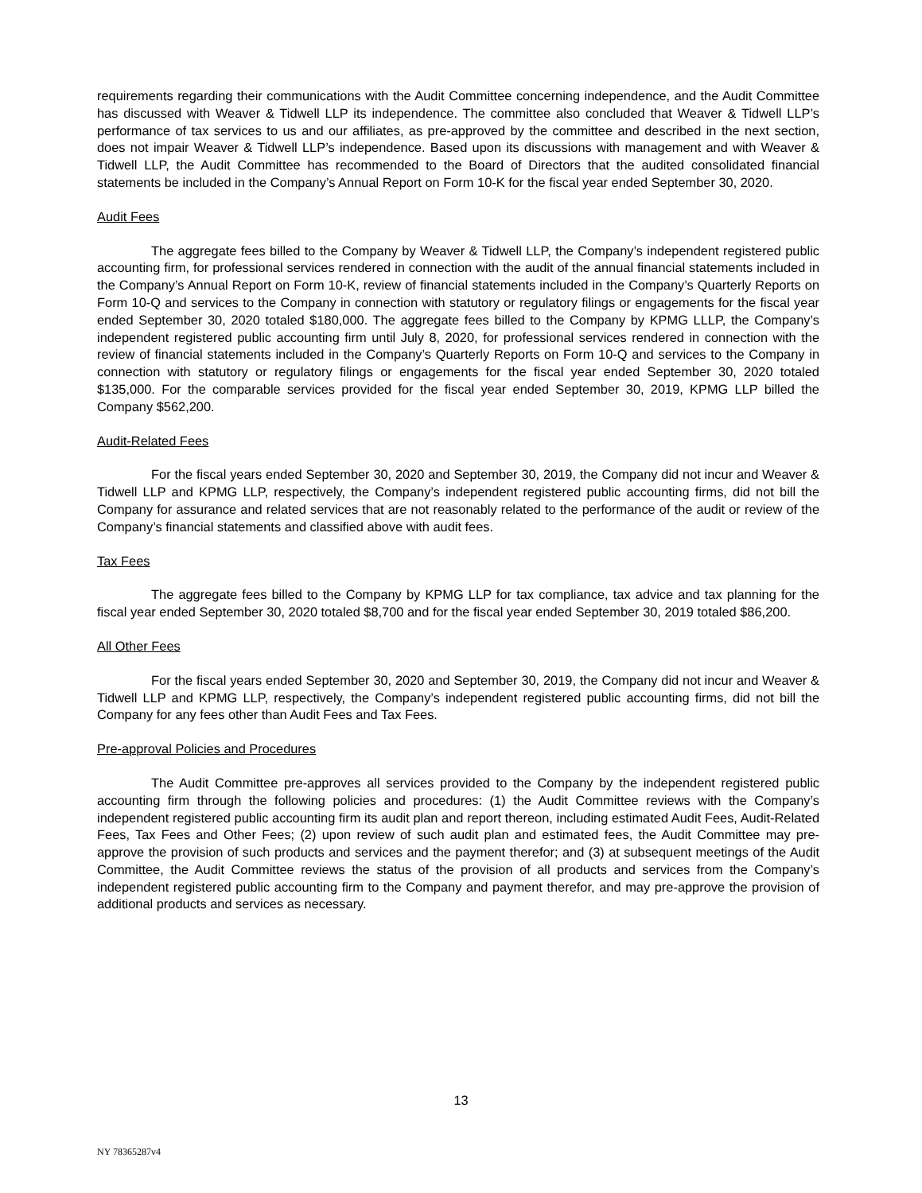requirements regarding their communications with the Audit Committee concerning independence, and the Audit Committee has discussed with Weaver & Tidwell LLP its independence. The committee also concluded that Weaver & Tidwell LLP’s performance of tax services to us and our affiliates, as pre-approved by the committee and described in the next section, does not impair Weaver & Tidwell LLP’s independence. Based upon its discussions with management and with Weaver & Tidwell LLP, the Audit Committee has recommended to the Board of Directors that the audited consolidated financial statements be included in the Company’s Annual Report on Form 10-K for the fiscal year ended September 30, 2020.
Audit Fees
The aggregate fees billed to the Company by Weaver & Tidwell LLP, the Company’s independent registered public accounting firm, for professional services rendered in connection with the audit of the annual financial statements included in the Company’s Annual Report on Form 10-K, review of financial statements included in the Company’s Quarterly Reports on Form 10-Q and services to the Company in connection with statutory or regulatory filings or engagements for the fiscal year ended September 30, 2020 totaled $180,000. The aggregate fees billed to the Company by KPMG LLLP, the Company’s independent registered public accounting firm until July 8, 2020, for professional services rendered in connection with the review of financial statements included in the Company’s Quarterly Reports on Form 10-Q and services to the Company in connection with statutory or regulatory filings or engagements for the fiscal year ended September 30, 2020 totaled $135,000. For the comparable services provided for the fiscal year ended September 30, 2019, KPMG LLP billed the Company $562,200.
Audit-Related Fees
For the fiscal years ended September 30, 2020 and September 30, 2019, the Company did not incur and Weaver & Tidwell LLP and KPMG LLP, respectively, the Company’s independent registered public accounting firms, did not bill the Company for assurance and related services that are not reasonably related to the performance of the audit or review of the Company’s financial statements and classified above with audit fees.
Tax Fees
The aggregate fees billed to the Company by KPMG LLP for tax compliance, tax advice and tax planning for the fiscal year ended September 30, 2020 totaled $8,700 and for the fiscal year ended September 30, 2019 totaled $86,200.
All Other Fees
For the fiscal years ended September 30, 2020 and September 30, 2019, the Company did not incur and Weaver & Tidwell LLP and KPMG LLP, respectively, the Company’s independent registered public accounting firms, did not bill the Company for any fees other than Audit Fees and Tax Fees.
Pre-approval Policies and Procedures
The Audit Committee pre-approves all services provided to the Company by the independent registered public accounting firm through the following policies and procedures: (1) the Audit Committee reviews with the Company’s independent registered public accounting firm its audit plan and report thereon, including estimated Audit Fees, Audit-Related Fees, Tax Fees and Other Fees; (2) upon review of such audit plan and estimated fees, the Audit Committee may pre-approve the provision of such products and services and the payment therefor; and (3) at subsequent meetings of the Audit Committee, the Audit Committee reviews the status of the provision of all products and services from the Company’s independent registered public accounting firm to the Company and payment therefor, and may pre-approve the provision of additional products and services as necessary.
13
NY 78365287v4